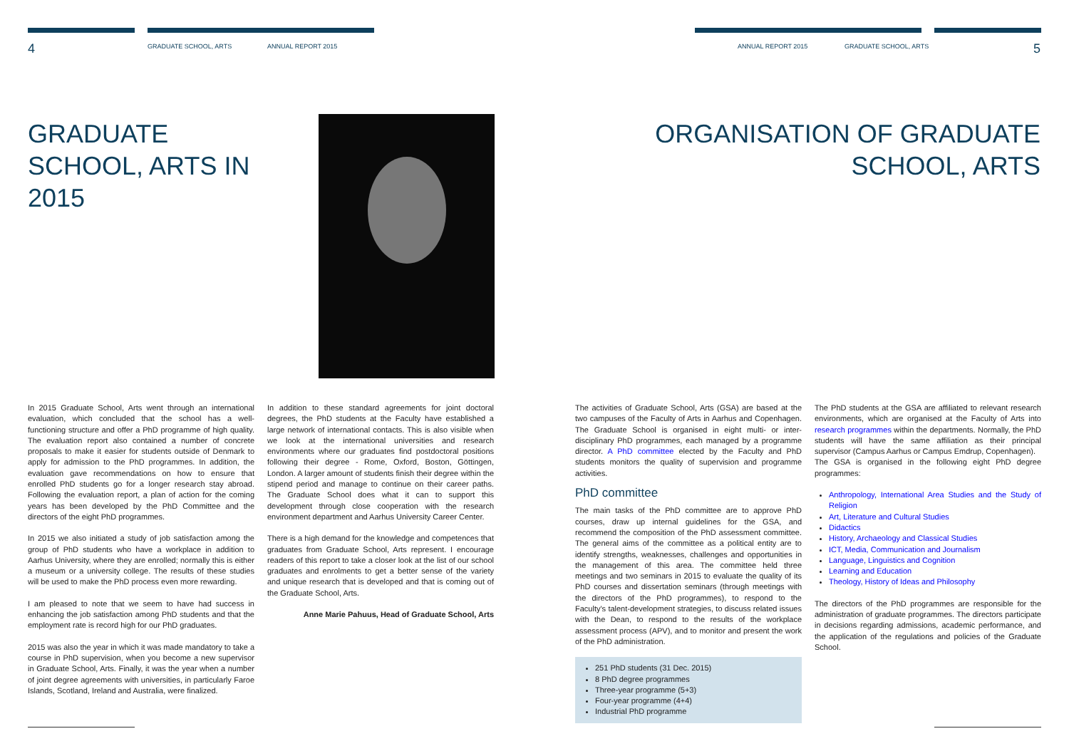4 GRADUATE SCHOOL, ARTS ANNUAL REPORT 2015 ANNUAL REPORT 2015 GRADUATE SCHOOL, ARTS 5
GRADUATE
SCHOOL, ARTS IN
2015
ORGANISATION OF GRADUATE
SCHOOL, ARTS
In 2015 Graduate School, Arts went through an international evaluation, which concluded that the school has a well-functioning structure and offer a PhD programme of high quality. The evaluation report also contained a number of concrete proposals to make it easier for students outside of Denmark to apply for admission to the PhD programmes. In addition, the evaluation gave recommendations on how to ensure that enrolled PhD students go for a longer research stay abroad. Following the evaluation report, a plan of action for the coming years has been developed by the PhD Committee and the directors of the eight PhD programmes.
In 2015 we also initiated a study of job satisfaction among the group of PhD students who have a workplace in addition to Aarhus University, where they are enrolled; normally this is either a museum or a university college. The results of these studies will be used to make the PhD process even more rewarding.
I am pleased to note that we seem to have had success in enhancing the job satisfaction among PhD students and that the employment rate is record high for our PhD graduates.
2015 was also the year in which it was made mandatory to take a course in PhD supervision, when you become a new supervisor in Graduate School, Arts. Finally, it was the year when a number of joint degree agreements with universities, in particularly Faroe Islands, Scotland, Ireland and Australia, were finalized.
In addition to these standard agreements for joint doctoral degrees, the PhD students at the Faculty have established a large network of international contacts. This is also visible when we look at the international universities and research environments where our graduates find postdoctoral positions following their degree - Rome, Oxford, Boston, Göttingen, London. A larger amount of students finish their degree within the stipend period and manage to continue on their career paths. The Graduate School does what it can to support this development through close cooperation with the research environment department and Aarhus University Career Center.
There is a high demand for the knowledge and competences that graduates from Graduate School, Arts represent. I encourage readers of this report to take a closer look at the list of our school graduates and enrolments to get a better sense of the variety and unique research that is developed and that is coming out of the Graduate School, Arts.
Anne Marie Pahuus, Head of Graduate School, Arts
The activities of Graduate School, Arts (GSA) are based at the two campuses of the Faculty of Arts in Aarhus and Copenhagen. The Graduate School is organised in eight multi- or inter-disciplinary PhD programmes, each managed by a programme director. A PhD committee elected by the Faculty and PhD students monitors the quality of supervision and programme activities.
PhD committee
The main tasks of the PhD committee are to approve PhD courses, draw up internal guidelines for the GSA, and recommend the composition of the PhD assessment committee. The general aims of the committee as a political entity are to identify strengths, weaknesses, challenges and opportunities in the management of this area. The committee held three meetings and two seminars in 2015 to evaluate the quality of its PhD courses and dissertation seminars (through meetings with the directors of the PhD programmes), to respond to the Faculty's talent-development strategies, to discuss related issues with the Dean, to respond to the results of the workplace assessment process (APV), and to monitor and present the work of the PhD administration.
251 PhD students (31 Dec. 2015)
8 PhD degree programmes
Three-year programme (5+3)
Four-year programme (4+4)
Industrial PhD programme
The PhD students at the GSA are affiliated to relevant research environments, which are organised at the Faculty of Arts into research programmes within the departments. Normally, the PhD students will have the same affiliation as their principal supervisor (Campus Aarhus or Campus Emdrup, Copenhagen).
The GSA is organised in the following eight PhD degree programmes:
Anthropology, International Area Studies and the Study of Religion
Art, Literature and Cultural Studies
Didactics
History, Archaeology and Classical Studies
ICT, Media, Communication and Journalism
Language, Linguistics and Cognition
Learning and Education
Theology, History of Ideas and Philosophy
The directors of the PhD programmes are responsible for the administration of graduate programmes. The directors participate in decisions regarding admissions, academic performance, and the application of the regulations and policies of the Graduate School.